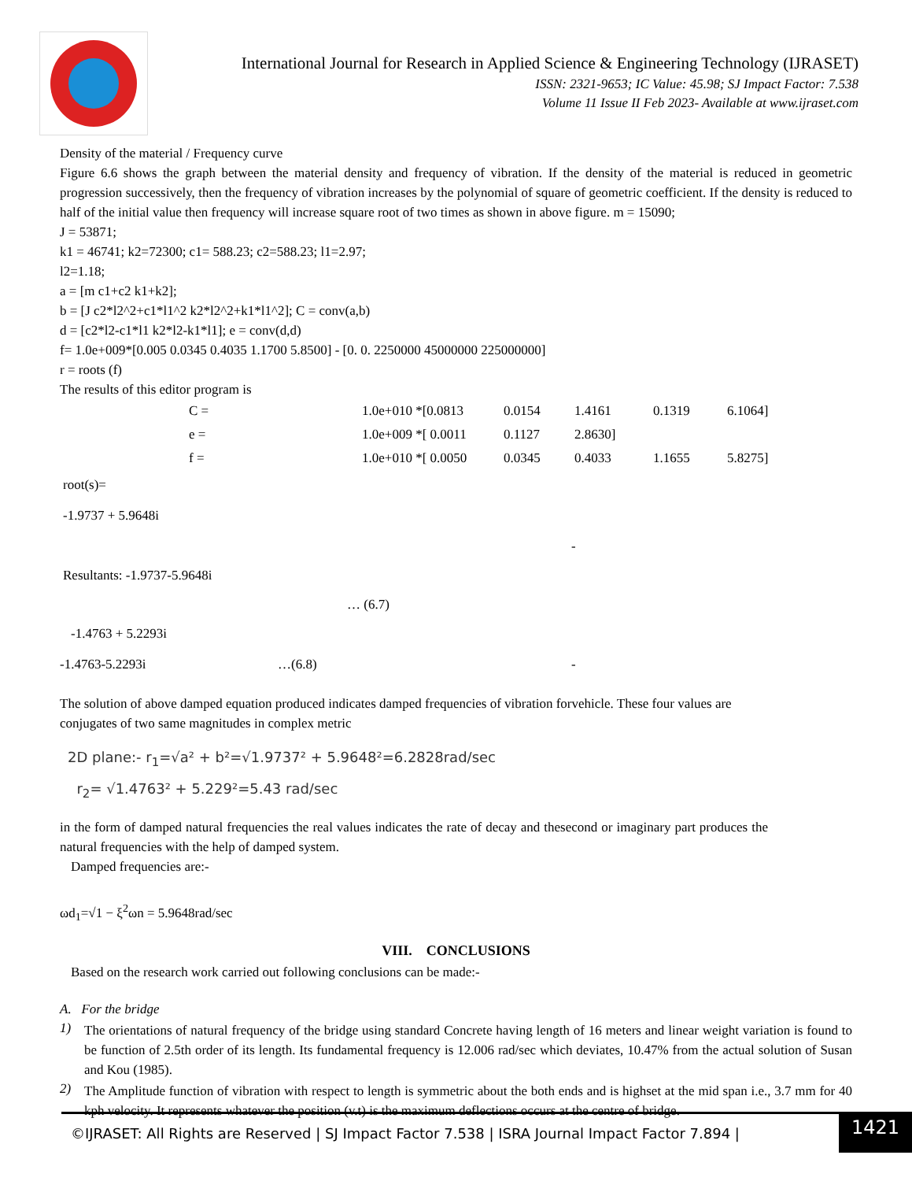International Journal for Research in Applied Science & Engineering Technology (IJRASET)
ISSN: 2321-9653; IC Value: 45.98; SJ Impact Factor: 7.538
Volume 11 Issue II Feb 2023- Available at www.ijraset.com
Density of the material / Frequency curve
Figure 6.6 shows the graph between the material density and frequency of vibration. If the density of the material is reduced in geometric progression successively, then the frequency of vibration increases by the polynomial of square of geometric coefficient. If the density is reduced to half of the initial value then frequency will increase square root of two times as shown in above figure. m = 15090;
J = 53871;
k1 = 46741; k2=72300; c1= 588.23; c2=588.23; l1=2.97;
l2=1.18;
a = [m c1+c2 k1+k2];
b = [J c2*l2^2+c1*l1^2 k2*l2^2+k1*l1^2]; C = conv(a,b)
d = [c2*l2-c1*l1 k2*l2-k1*l1]; e = conv(d,d)
f= 1.0e+009*[0.005 0.0345 0.4035 1.1700 5.8500] - [0. 0. 2250000 45000000 225000000]
r = roots (f)
The results of this editor program is
C = 1.0e+010 *[0.0813 0.0154 1.4161 0.1319 6.1064]
e = 1.0e+009 *[ 0.0011 0.1127 2.8630]
f = 1.0e+010 *[ 0.0050 0.0345 0.4033 1.1655 5.8275]
root(s)=
-1.9737 + 5.9648i
-
Resultants: -1.9737-5.9648i
… (6.7)
-1.4763 + 5.2293i
-1.4763-5.2293i …(6.8) -
The solution of above damped equation produced indicates damped frequencies of vibration forvehicle. These four values are conjugates of two same magnitudes in complex metric
2D plane:- r<sub>1</sub>=√a² + b²=√1.9737² + 5.9648²=6.2828rad/sec
r<sub>2</sub>= √1.4763² + 5.229²=5.43 rad/sec
in the form of damped natural frequencies the real values indicates the rate of decay and thesecond or imaginary part produces the natural frequencies with the help of damped system.
Damped frequencies are:-
ωd<sub>1</sub>=√1 − ξ<sup>2</sup>ωn = 5.9648rad/sec
VIII. CONCLUSIONS
Based on the research work carried out following conclusions can be made:-
A. For the bridge
1)
The orientations of natural frequency of the bridge using standard Concrete having length of 16 meters and linear weight variation is found to be function of 2.5th order of its length. Its fundamental frequency is 12.006 rad/sec which deviates, 10.47% from the actual solution of Susan and Kou (1985).
2)
The Amplitude function of vibration with respect to length is symmetric about the both ends and is highset at the mid span i.e., 3.7 mm for 40 kph velocity. It represents whatever the position (v.t) is the maximum deflections occurs at the centre of bridge.
©IJRASET: All Rights are Reserved | SJ Impact Factor 7.538 | ISRA Journal Impact Factor 7.894 |
1421